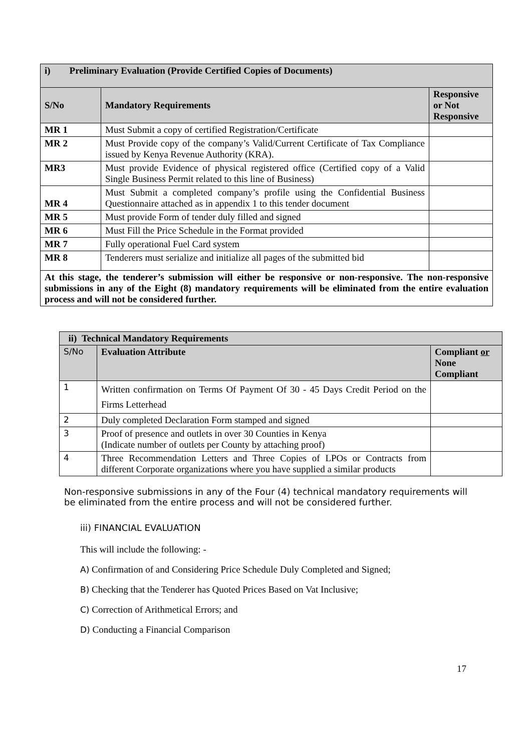| i) Preliminary Evaluation (Provide Certified Copies of Documents) | | |
| --- | --- | --- |
| S/No | Mandatory Requirements | Responsive or Not Responsive |
| MR 1 | Must Submit a copy of certified Registration/Certificate | |
| MR 2 | Must Provide copy of the company’s Valid/Current Certificate of Tax Compliance issued by Kenya Revenue Authority (KRA). | |
| MR3 | Must provide Evidence of physical registered office (Certified copy of a Valid Single Business Permit related to this line of Business) | |
| MR 4 | Must Submit a completed company’s profile using the Confidential Business Questionnaire attached as in appendix 1 to this tender document | |
| MR 5 | Must provide Form of tender duly filled and signed | |
| MR 6 | Must Fill the Price Schedule in the Format provided | |
| MR 7 | Fully operational Fuel Card system | |
| MR 8 | Tenderers must serialize and initialize all pages of the submitted bid | |
| At this stage, the tenderer’s submission will either be responsive or non-responsive. The non-responsive submissions in any of the Eight (8) mandatory requirements will be eliminated from the entire evaluation process and will not be considered further. | | |
| ii) Technical Mandatory Requirements | | |
| --- | --- | --- |
| S/No | Evaluation Attribute | Compliant or None Compliant |
| 1 | Written confirmation on Terms Of Payment Of 30 - 45 Days Credit Period on the Firms Letterhead | |
| 2 | Duly completed Declaration Form stamped and signed | |
| 3 | Proof of presence and outlets in over 30 Counties in Kenya (Indicate number of outlets per County by attaching proof) | |
| 4 | Three Recommendation Letters and Three Copies of LPOs or Contracts from different Corporate organizations where you have supplied a similar products | |
Non-responsive submissions in any of the Four (4) technical mandatory requirements will be eliminated from the entire process and will not be considered further.
iii) FINANCIAL EVALUATION
This will include the following: -
A) Confirmation of and Considering Price Schedule Duly Completed and Signed;
B) Checking that the Tenderer has Quoted Prices Based on Vat Inclusive;
C) Correction of Arithmetical Errors; and
D) Conducting a Financial Comparison
17